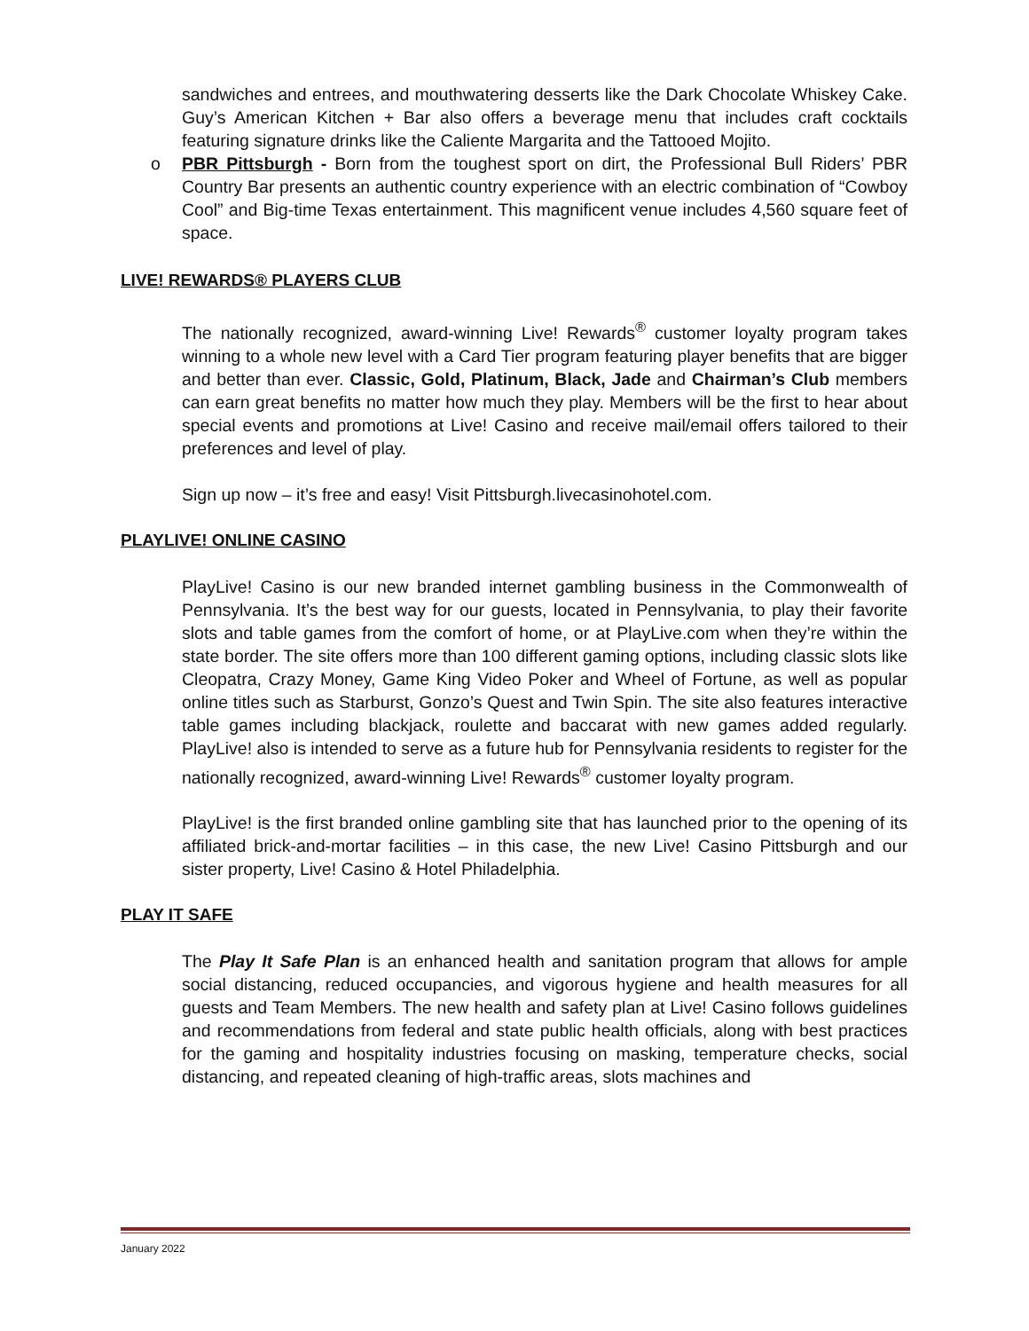sandwiches and entrees, and mouthwatering desserts like the Dark Chocolate Whiskey Cake. Guy’s American Kitchen + Bar also offers a beverage menu that includes craft cocktails featuring signature drinks like the Caliente Margarita and the Tattooed Mojito.
o PBR Pittsburgh - Born from the toughest sport on dirt, the Professional Bull Riders’ PBR Country Bar presents an authentic country experience with an electric combination of “Cowboy Cool” and Big-time Texas entertainment. This magnificent venue includes 4,560 square feet of space.
LIVE! REWARDS® PLAYERS CLUB
The nationally recognized, award-winning Live! Rewards<sup>®</sup> customer loyalty program takes winning to a whole new level with a Card Tier program featuring player benefits that are bigger and better than ever. Classic, Gold, Platinum, Black, Jade and Chairman’s Club members can earn great benefits no matter how much they play. Members will be the first to hear about special events and promotions at Live! Casino and receive mail/email offers tailored to their preferences and level of play.
Sign up now – it’s free and easy! Visit Pittsburgh.livecasinohotel.com.
PLAYLIVE! ONLINE CASINO
PlayLive! Casino is our new branded internet gambling business in the Commonwealth of Pennsylvania. It’s the best way for our guests, located in Pennsylvania, to play their favorite slots and table games from the comfort of home, or at PlayLive.com when they’re within the state border. The site offers more than 100 different gaming options, including classic slots like Cleopatra, Crazy Money, Game King Video Poker and Wheel of Fortune, as well as popular online titles such as Starburst, Gonzo’s Quest and Twin Spin. The site also features interactive table games including blackjack, roulette and baccarat with new games added regularly. PlayLive! also is intended to serve as a future hub for Pennsylvania residents to register for the nationally recognized, award-winning Live! Rewards<sup>®</sup> customer loyalty program.
PlayLive! is the first branded online gambling site that has launched prior to the opening of its affiliated brick-and-mortar facilities – in this case, the new Live! Casino Pittsburgh and our sister property, Live! Casino & Hotel Philadelphia.
PLAY IT SAFE
The Play It Safe Plan is an enhanced health and sanitation program that allows for ample social distancing, reduced occupancies, and vigorous hygiene and health measures for all guests and Team Members. The new health and safety plan at Live! Casino follows guidelines and recommendations from federal and state public health officials, along with best practices for the gaming and hospitality industries focusing on masking, temperature checks, social distancing, and repeated cleaning of high-traffic areas, slots machines and
January 2022